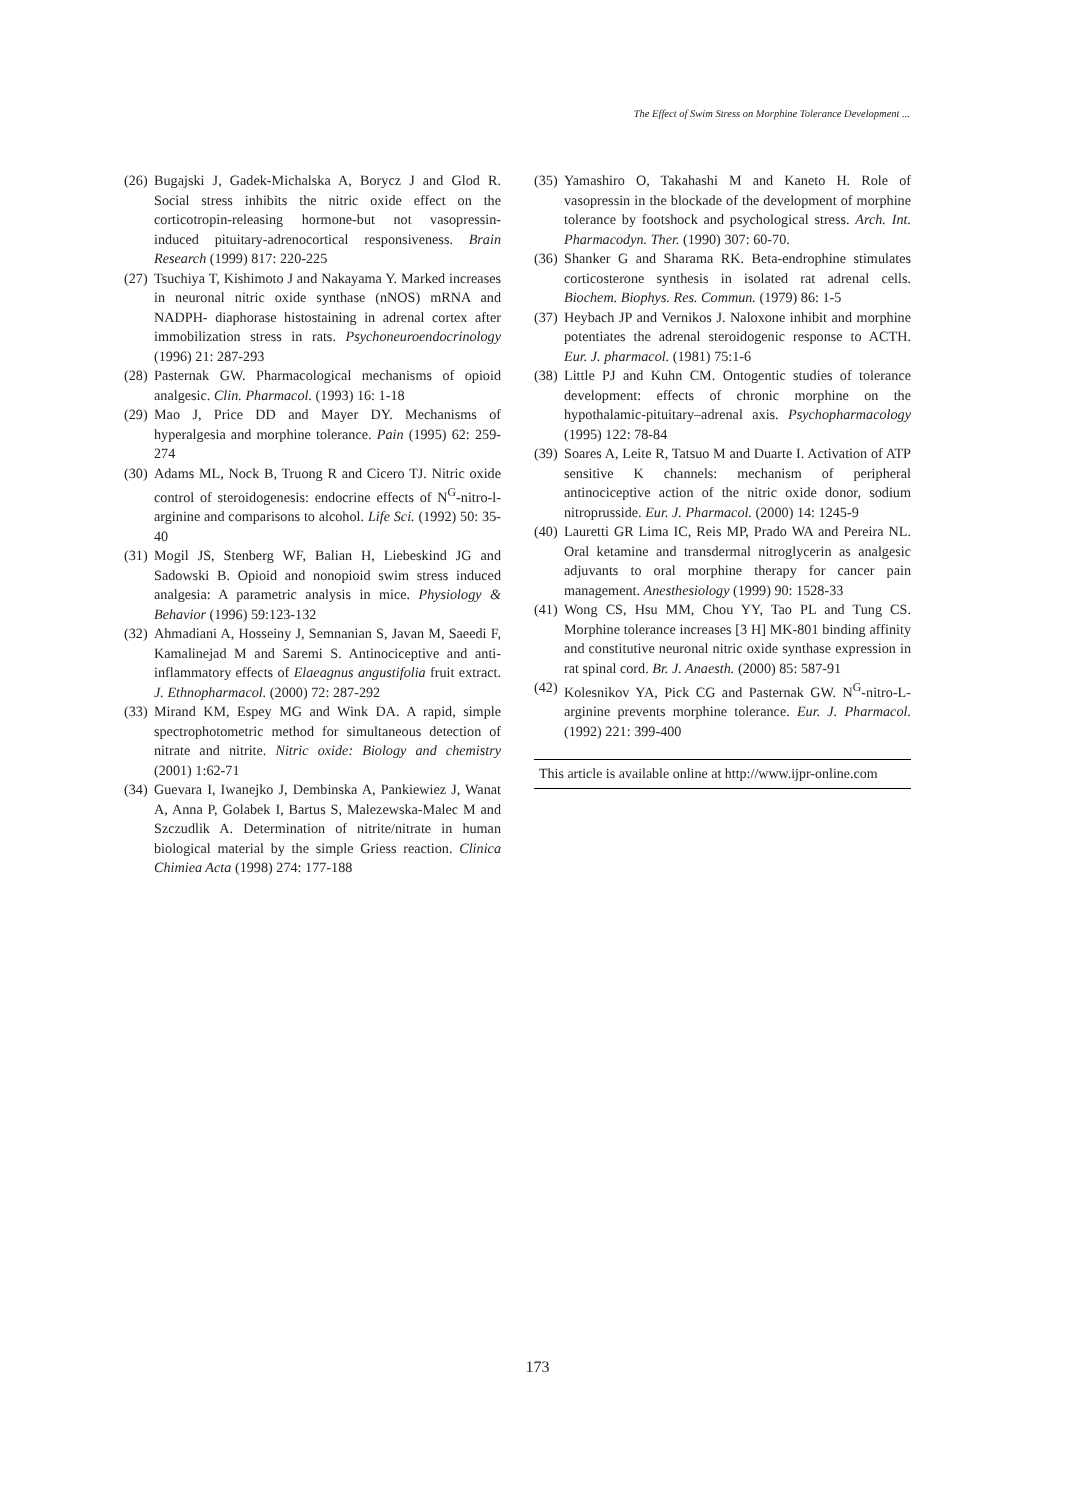The Effect of Swim Stress on Morphine Tolerance Development ...
(26) Bugajski J, Gadek-Michalska A, Borycz J and Glod R. Social stress inhibits the nitric oxide effect on the corticotropin-releasing hormone-but not vasopressin-induced pituitary-adrenocortical responsiveness. Brain Research (1999) 817: 220-225
(27) Tsuchiya T, Kishimoto J and Nakayama Y. Marked increases in neuronal nitric oxide synthase (nNOS) mRNA and NADPH- diaphorase histostaining in adrenal cortex after immobilization stress in rats. Psychoneuroendocrinology (1996) 21: 287-293
(28) Pasternak GW. Pharmacological mechanisms of opioid analgesic. Clin. Pharmacol. (1993) 16: 1-18
(29) Mao J, Price DD and Mayer DY. Mechanisms of hyperalgesia and morphine tolerance. Pain (1995) 62: 259-274
(30) Adams ML, Nock B, Truong R and Cicero TJ. Nitric oxide control of steroidogenesis: endocrine effects of N<sup>G</sup>-nitro-l-arginine and comparisons to alcohol. Life Sci. (1992) 50: 35-40
(31) Mogil JS, Stenberg WF, Balian H, Liebeskind JG and Sadowski B. Opioid and nonopioid swim stress induced analgesia: A parametric analysis in mice. Physiology & Behavior (1996) 59:123-132
(32) Ahmadiani A, Hosseiny J, Semnanian S, Javan M, Saeedi F, Kamalinejad M and Saremi S. Antinociceptive and anti-inflammatory effects of Elaeagnus angustifolia fruit extract. J. Ethnopharmacol. (2000) 72: 287-292
(33) Mirand KM, Espey MG and Wink DA. A rapid, simple spectrophotometric method for simultaneous detection of nitrate and nitrite. Nitric oxide: Biology and chemistry (2001) 1:62-71
(34) Guevara I, Iwanejko J, Dembinska A, Pankiewiez J, Wanat A, Anna P, Golabek I, Bartus S, Malezewska-Malec M and Szczudlik A. Determination of nitrite/nitrate in human biological material by the simple Griess reaction. Clinica Chimiea Acta (1998) 274: 177-188
(35) Yamashiro O, Takahashi M and Kaneto H. Role of vasopressin in the blockade of the development of morphine tolerance by footshock and psychological stress. Arch. Int. Pharmacodyn. Ther. (1990) 307: 60-70.
(36) Shanker G and Sharama RK. Beta-endrophine stimulates corticosterone synthesis in isolated rat adrenal cells. Biochem. Biophys. Res. Commun. (1979) 86: 1-5
(37) Heybach JP and Vernikos J. Naloxone inhibit and morphine potentiates the adrenal steroidogenic response to ACTH. Eur. J. pharmacol. (1981) 75:1-6
(38) Little PJ and Kuhn CM. Ontogentic studies of tolerance development: effects of chronic morphine on the hypothalamic-pituitary–adrenal axis. Psychopharmacology (1995) 122: 78-84
(39) Soares A, Leite R, Tatsuo M and Duarte I. Activation of ATP sensitive K channels: mechanism of peripheral antinociceptive action of the nitric oxide donor, sodium nitroprusside. Eur. J. Pharmacol. (2000) 14: 1245-9
(40) Lauretti GR Lima IC, Reis MP, Prado WA and Pereira NL. Oral ketamine and transdermal nitroglycerin as analgesic adjuvants to oral morphine therapy for cancer pain management. Anesthesiology (1999) 90: 1528-33
(41) Wong CS, Hsu MM, Chou YY, Tao PL and Tung CS. Morphine tolerance increases [3 H] MK-801 binding affinity and constitutive neuronal nitric oxide synthase expression in rat spinal cord. Br. J. Anaesth. (2000) 85: 587-91
(42) Kolesnikov YA, Pick CG and Pasternak GW. N<sup>G</sup>-nitro-L-arginine prevents morphine tolerance. Eur. J. Pharmacol. (1992) 221: 399-400
This article is available online at http://www.ijpr-online.com
173